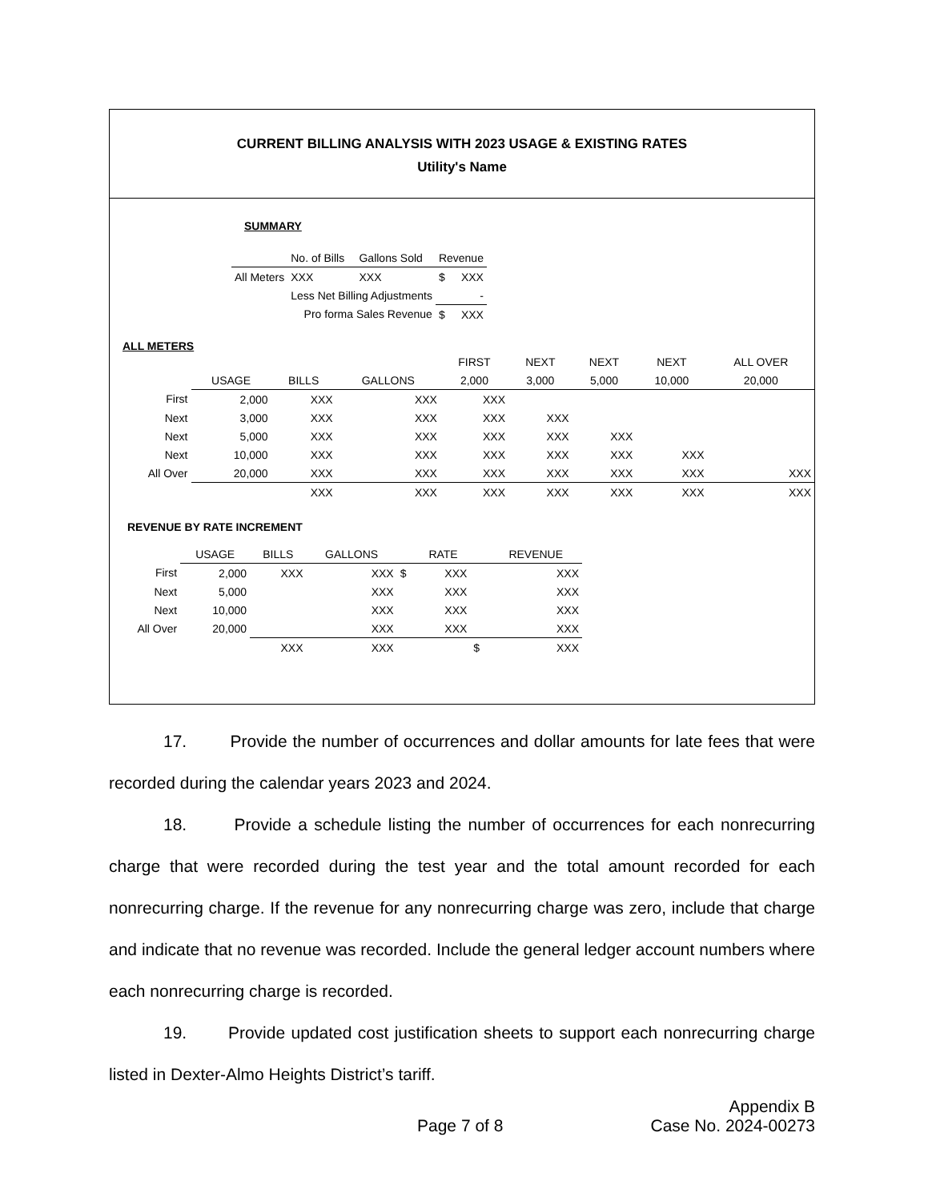CURRENT BILLING ANALYSIS WITH 2023 USAGE & EXISTING RATES
Utility's Name
SUMMARY
| | No. of Bills | Gallons Sold | Revenue | |
| All Meters | XXX | XXX | $ | XXX |
| | Less Net Billing Adjustments | | | - |
| | Pro forma Sales Revenue | | $ | XXX |
ALL METERS
| | | | | FIRST | NEXT | NEXT | NEXT | ALL OVER |
| | USAGE | BILLS | GALLONS | 2,000 | 3,000 | 5,000 | 10,000 | 20,000 |
| First | 2,000 | XXX | XXX | XXX | | | | |
| Next | 3,000 | XXX | XXX | XXX | XXX | | | |
| Next | 5,000 | XXX | XXX | XXX | XXX | XXX | | |
| Next | 10,000 | XXX | XXX | XXX | XXX | XXX | XXX | |
| All Over | 20,000 | XXX | XXX | XXX | XXX | XXX | XXX | XXX |
| | | XXX | XXX | XXX | XXX | XXX | XXX | XXX |
REVENUE BY RATE INCREMENT
| | USAGE | BILLS | GALLONS | | RATE | | REVENUE |
| First | 2,000 | XXX | XXX | $ | XXX | | XXX |
| Next | 5,000 | | XXX | | XXX | | XXX |
| Next | 10,000 | | XXX | | XXX | | XXX |
| All Over | 20,000 | | XXX | | XXX | | XXX |
| | | XXX | XXX | | | $ | XXX |
17. Provide the number of occurrences and dollar amounts for late fees that were recorded during the calendar years 2023 and 2024.
18. Provide a schedule listing the number of occurrences for each nonrecurring charge that were recorded during the test year and the total amount recorded for each nonrecurring charge. If the revenue for any nonrecurring charge was zero, include that charge and indicate that no revenue was recorded. Include the general ledger account numbers where each nonrecurring charge is recorded.
19. Provide updated cost justification sheets to support each nonrecurring charge listed in Dexter-Almo Heights District’s tariff.
Appendix B
Page 7 of 8 Case No. 2024-00273